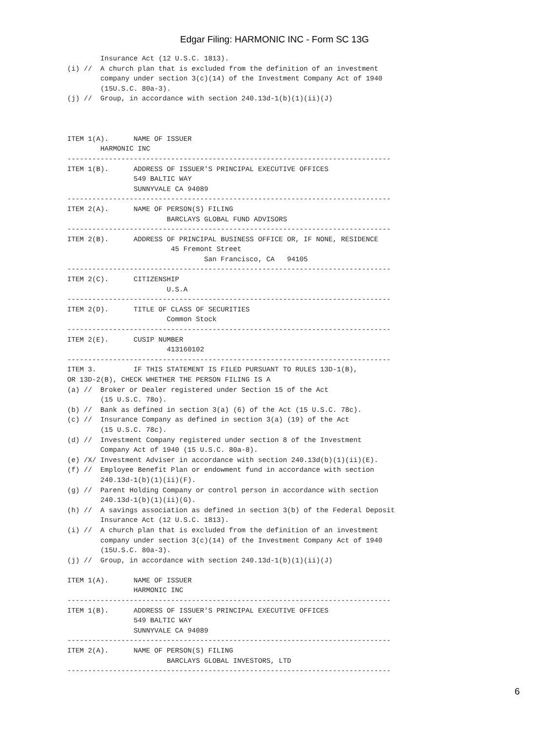Edgar Filing: HARMONIC INC - Form SC 13G
        Insurance Act (12 U.S.C. 1813).
(i) //  A church plan that is excluded from the definition of an investment
        company under section 3(c)(14) of the Investment Company Act of 1940
        (15U.S.C. 80a-3).
(j) //  Group, in accordance with section 240.13d-1(b)(1)(ii)(J)



ITEM 1(A).      NAME OF ISSUER
        HARMONIC INC
------------------------------------------------------------------------------
ITEM 1(B).      ADDRESS OF ISSUER'S PRINCIPAL EXECUTIVE OFFICES
                549 BALTIC WAY
                SUNNYVALE CA 94089
------------------------------------------------------------------------------
ITEM 2(A).      NAME OF PERSON(S) FILING
                        BARCLAYS GLOBAL FUND ADVISORS
------------------------------------------------------------------------------
ITEM 2(B).      ADDRESS OF PRINCIPAL BUSINESS OFFICE OR, IF NONE, RESIDENCE
                         45 Fremont Street
                                 San Francisco, CA   94105
------------------------------------------------------------------------------
ITEM 2(C).      CITIZENSHIP
                        U.S.A
------------------------------------------------------------------------------
ITEM 2(D).      TITLE OF CLASS OF SECURITIES
                        Common Stock
------------------------------------------------------------------------------
ITEM 2(E).      CUSIP NUMBER
                        413160102
------------------------------------------------------------------------------
ITEM 3.         IF THIS STATEMENT IS FILED PURSUANT TO RULES 13D-1(B),
OR 13D-2(B), CHECK WHETHER THE PERSON FILING IS A
(a) //  Broker or Dealer registered under Section 15 of the Act
        (15 U.S.C. 78o).
(b) //  Bank as defined in section 3(a) (6) of the Act (15 U.S.C. 78c).
(c) //  Insurance Company as defined in section 3(a) (19) of the Act
        (15 U.S.C. 78c).
(d) //  Investment Company registered under section 8 of the Investment
        Company Act of 1940 (15 U.S.C. 80a-8).
(e) /X/ Investment Adviser in accordance with section 240.13d(b)(1)(ii)(E).
(f) //  Employee Benefit Plan or endowment fund in accordance with section
        240.13d-1(b)(1)(ii)(F).
(g) //  Parent Holding Company or control person in accordance with section
        240.13d-1(b)(1)(ii)(G).
(h) //  A savings association as defined in section 3(b) of the Federal Deposit
        Insurance Act (12 U.S.C. 1813).
(i) //  A church plan that is excluded from the definition of an investment
        company under section 3(c)(14) of the Investment Company Act of 1940
        (15U.S.C. 80a-3).
(j) //  Group, in accordance with section 240.13d-1(b)(1)(ii)(J)

ITEM 1(A).      NAME OF ISSUER
                HARMONIC INC
------------------------------------------------------------------------------
ITEM 1(B).      ADDRESS OF ISSUER'S PRINCIPAL EXECUTIVE OFFICES
                549 BALTIC WAY
                SUNNYVALE CA 94089
------------------------------------------------------------------------------
ITEM 2(A).      NAME OF PERSON(S) FILING
                        BARCLAYS GLOBAL INVESTORS, LTD
------------------------------------------------------------------------------
6